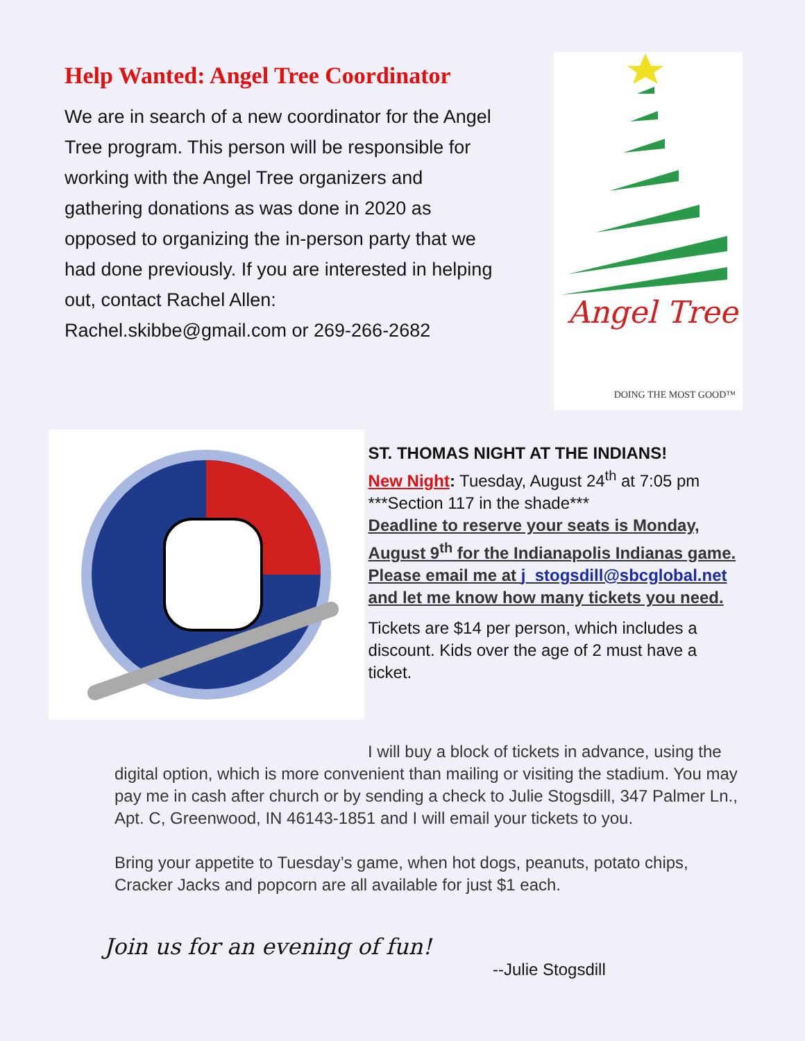Help Wanted: Angel Tree Coordinator
We are in search of a new coordinator for the Angel Tree program. This person will be responsible for working with the Angel Tree organizers and gathering donations as was done in 2020 as opposed to organizing the in-person party that we had done previously. If you are interested in helping out, contact Rachel Allen: Rachel.skibbe@gmail.com or 269-266-2682
Angel Tree
DOING THE MOST GOOD™
ST. THOMAS NIGHT AT THE INDIANS!
New Night: Tuesday, August 24<sup>th</sup> at 7:05 pm
***Section 117 in the shade***
Deadline to reserve your seats is Monday, August 9<sup>th</sup> for the Indianapolis Indianas game. Please email me at j_stogsdill@sbcglobal.net and let me know how many tickets you need.
Tickets are $14 per person, which includes a discount. Kids over the age of 2 must have a ticket.
I will buy a block of tickets in advance, using the
digital option, which is more convenient than mailing or visiting the stadium. You may pay me in cash after church or by sending a check to Julie Stogsdill, 347 Palmer Ln., Apt. C, Greenwood, IN 46143-1851 and I will email your tickets to you.
Bring your appetite to Tuesday’s game, when hot dogs, peanuts, potato chips, Cracker Jacks and popcorn are all available for just $1 each.
Join us for an evening of fun!
--Julie Stogsdill